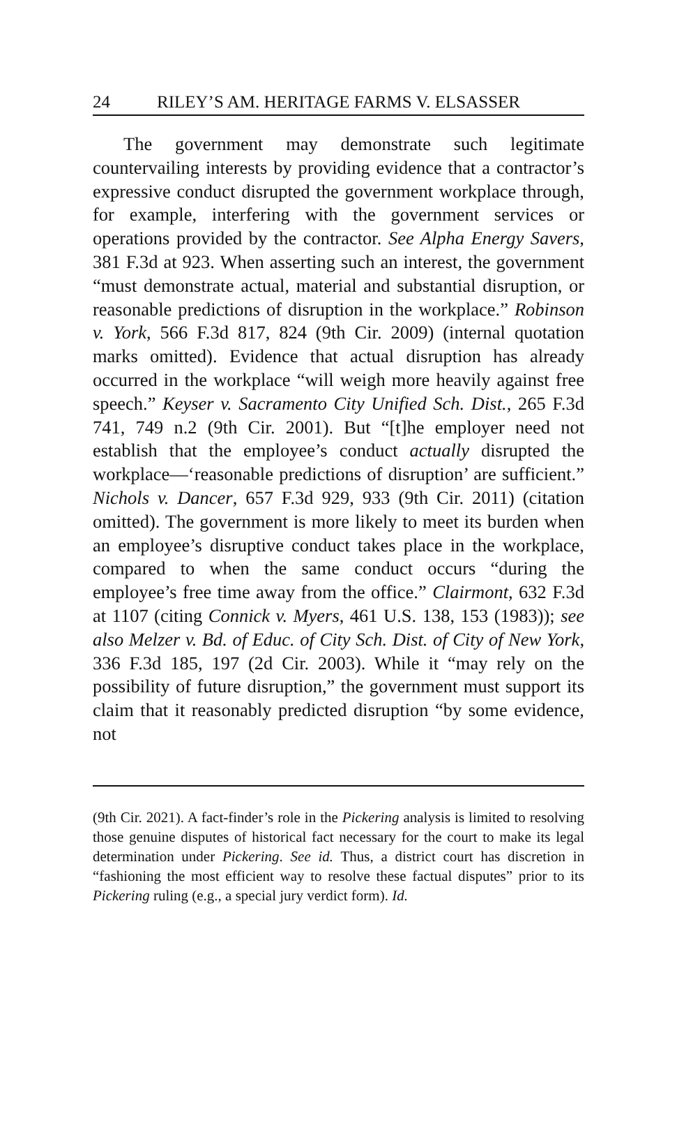24 RILEY’S AM. HERITAGE FARMS V. ELSASSER
The government may demonstrate such legitimate countervailing interests by providing evidence that a contractor’s expressive conduct disrupted the government workplace through, for example, interfering with the government services or operations provided by the contractor. See Alpha Energy Savers, 381 F.3d at 923. When asserting such an interest, the government “must demonstrate actual, material and substantial disruption, or reasonable predictions of disruption in the workplace.” Robinson v. York, 566 F.3d 817, 824 (9th Cir. 2009) (internal quotation marks omitted). Evidence that actual disruption has already occurred in the workplace “will weigh more heavily against free speech.” Keyser v. Sacramento City Unified Sch. Dist., 265 F.3d 741, 749 n.2 (9th Cir. 2001). But “[t]he employer need not establish that the employee’s conduct actually disrupted the workplace—‘reasonable predictions of disruption’ are sufficient.” Nichols v. Dancer, 657 F.3d 929, 933 (9th Cir. 2011) (citation omitted). The government is more likely to meet its burden when an employee’s disruptive conduct takes place in the workplace, compared to when the same conduct occurs “during the employee’s free time away from the office.” Clairmont, 632 F.3d at 1107 (citing Connick v. Myers, 461 U.S. 138, 153 (1983)); see also Melzer v. Bd. of Educ. of City Sch. Dist. of City of New York, 336 F.3d 185, 197 (2d Cir. 2003). While it “may rely on the possibility of future disruption,” the government must support its claim that it reasonably predicted disruption “by some evidence, not
(9th Cir. 2021). A fact-finder’s role in the Pickering analysis is limited to resolving those genuine disputes of historical fact necessary for the court to make its legal determination under Pickering. See id. Thus, a district court has discretion in “fashioning the most efficient way to resolve these factual disputes” prior to its Pickering ruling (e.g., a special jury verdict form). Id.